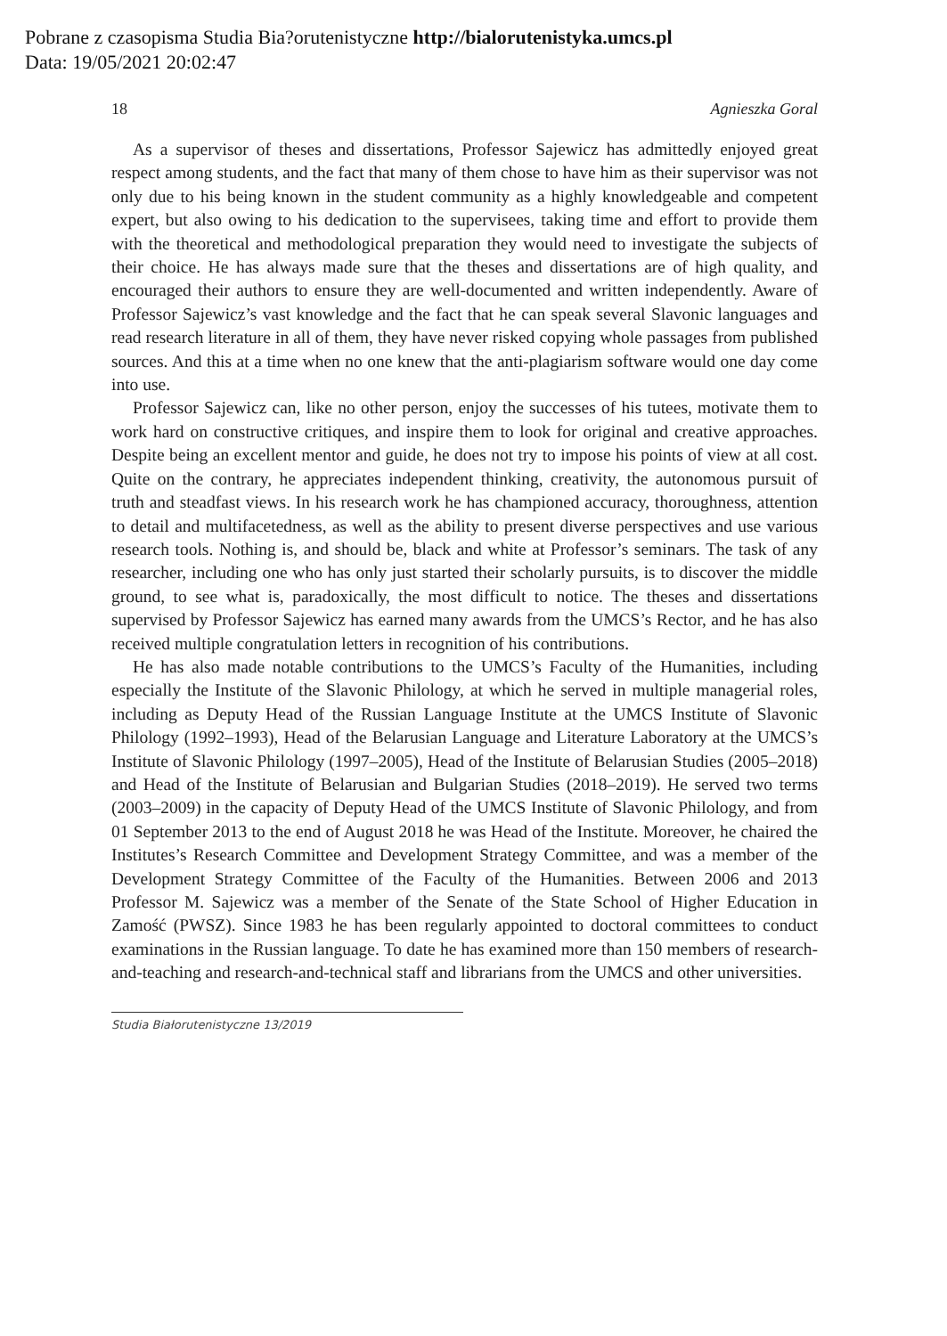Pobrane z czasopisma Studia Bia?orutenistyczne http://bialorutenistyka.umcs.pl
Data: 19/05/2021 20:02:47
18 Agnieszka Goral
As a supervisor of theses and dissertations, Professor Sajewicz has admittedly enjoyed great respect among students, and the fact that many of them chose to have him as their supervisor was not only due to his being known in the student community as a highly knowledgeable and competent expert, but also owing to his dedication to the supervisees, taking time and effort to provide them with the theoretical and methodological preparation they would need to investigate the subjects of their choice. He has always made sure that the theses and dissertations are of high quality, and encouraged their authors to ensure they are well-documented and written independently. Aware of Professor Sajewicz’s vast knowledge and the fact that he can speak several Slavonic languages and read research literature in all of them, they have never risked copying whole passages from published sources. And this at a time when no one knew that the anti-plagiarism software would one day come into use.
Professor Sajewicz can, like no other person, enjoy the successes of his tutees, motivate them to work hard on constructive critiques, and inspire them to look for original and creative approaches. Despite being an excellent mentor and guide, he does not try to impose his points of view at all cost. Quite on the contrary, he appreciates independent thinking, creativity, the autonomous pursuit of truth and steadfast views. In his research work he has championed accuracy, thoroughness, attention to detail and multifacetedness, as well as the ability to present diverse perspectives and use various research tools. Nothing is, and should be, black and white at Professor’s seminars. The task of any researcher, including one who has only just started their scholarly pursuits, is to discover the middle ground, to see what is, paradoxically, the most difficult to notice. The theses and dissertations supervised by Professor Sajewicz has earned many awards from the UMCS’s Rector, and he has also received multiple congratulation letters in recognition of his contributions.
He has also made notable contributions to the UMCS’s Faculty of the Humanities, including especially the Institute of the Slavonic Philology, at which he served in multiple managerial roles, including as Deputy Head of the Russian Language Institute at the UMCS Institute of Slavonic Philology (1992–1993), Head of the Belarusian Language and Literature Laboratory at the UMCS’s Institute of Slavonic Philology (1997–2005), Head of the Institute of Belarusian Studies (2005–2018) and Head of the Institute of Belarusian and Bulgarian Studies (2018–2019). He served two terms (2003–2009) in the capacity of Deputy Head of the UMCS Institute of Slavonic Philology, and from 01 September 2013 to the end of August 2018 he was Head of the Institute. Moreover, he chaired the Institutes’s Research Committee and Development Strategy Committee, and was a member of the Development Strategy Committee of the Faculty of the Humanities. Between 2006 and 2013 Professor M. Sajewicz was a member of the Senate of the State School of Higher Education in Zamość (PWSZ). Since 1983 he has been regularly appointed to doctoral committees to conduct examinations in the Russian language. To date he has examined more than 150 members of research-and-teaching and research-and-technical staff and librarians from the UMCS and other universities.
Studia Białorutenistyczne 13/2019